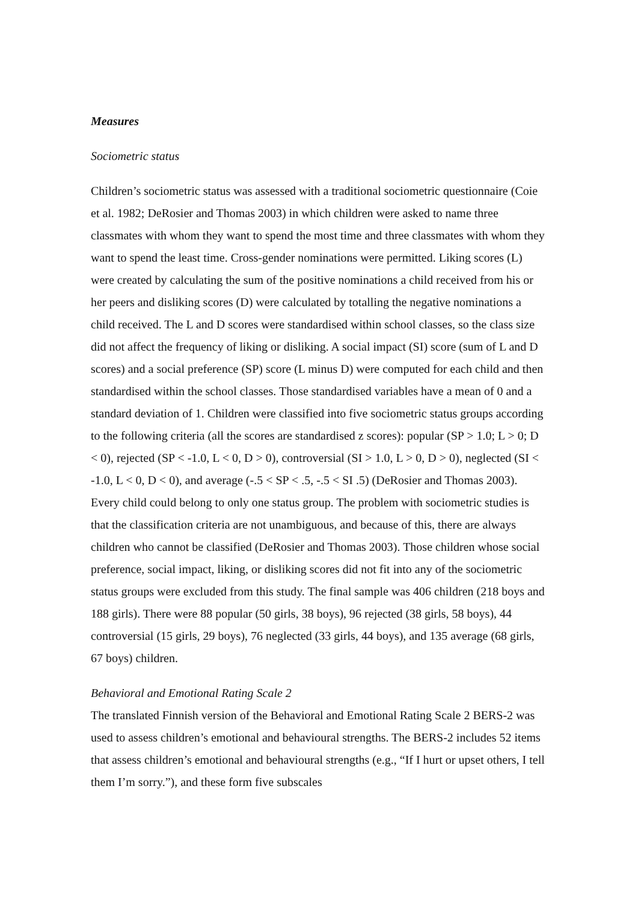Measures
Sociometric status
Children’s sociometric status was assessed with a traditional sociometric questionnaire (Coie et al. 1982; DeRosier and Thomas 2003) in which children were asked to name three classmates with whom they want to spend the most time and three classmates with whom they want to spend the least time. Cross-gender nominations were permitted. Liking scores (L) were created by calculating the sum of the positive nominations a child received from his or her peers and disliking scores (D) were calculated by totalling the negative nominations a child received. The L and D scores were standardised within school classes, so the class size did not affect the frequency of liking or disliking. A social impact (SI) score (sum of L and D scores) and a social preference (SP) score (L minus D) were computed for each child and then standardised within the school classes. Those standardised variables have a mean of 0 and a standard deviation of 1. Children were classified into five sociometric status groups according to the following criteria (all the scores are standardised z scores): popular (SP > 1.0; L > 0; D < 0), rejected (SP < -1.0, L < 0, D > 0), controversial (SI > 1.0, L > 0, D > 0), neglected (SI < -1.0, L < 0, D < 0), and average (-.5 < SP < .5, -.5 < SI .5) (DeRosier and Thomas 2003). Every child could belong to only one status group. The problem with sociometric studies is that the classification criteria are not unambiguous, and because of this, there are always children who cannot be classified (DeRosier and Thomas 2003). Those children whose social preference, social impact, liking, or disliking scores did not fit into any of the sociometric status groups were excluded from this study. The final sample was 406 children (218 boys and 188 girls). There were 88 popular (50 girls, 38 boys), 96 rejected (38 girls, 58 boys), 44 controversial (15 girls, 29 boys), 76 neglected (33 girls, 44 boys), and 135 average (68 girls, 67 boys) children.
Behavioral and Emotional Rating Scale 2
The translated Finnish version of the Behavioral and Emotional Rating Scale 2 BERS-2 was used to assess children’s emotional and behavioural strengths. The BERS-2 includes 52 items that assess children’s emotional and behavioural strengths (e.g., “If I hurt or upset others, I tell them I’m sorry.”), and these form five subscales